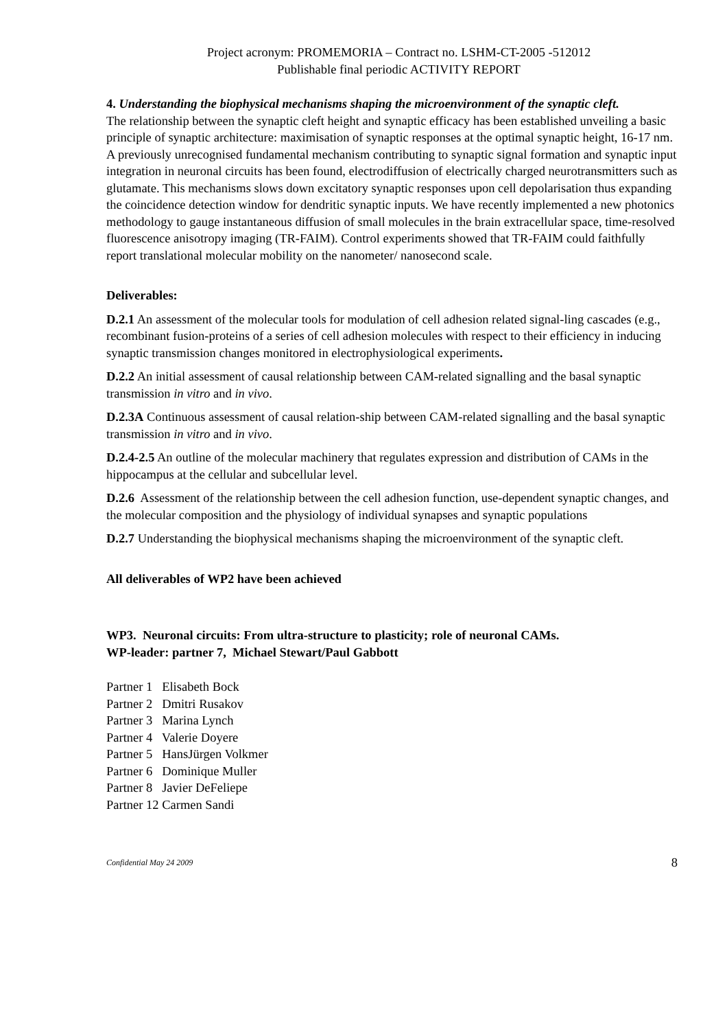Project acronym: PROMEMORIA – Contract no. LSHM-CT-2005 -512012
Publishable final periodic ACTIVITY REPORT
4. Understanding the biophysical mechanisms shaping the microenvironment of the synaptic cleft.
The relationship between the synaptic cleft height and synaptic efficacy has been established unveiling a basic principle of synaptic architecture: maximisation of synaptic responses at the optimal synaptic height, 16-17 nm. A previously unrecognised fundamental mechanism contributing to synaptic signal formation and synaptic input integration in neuronal circuits has been found, electrodiffusion of electrically charged neurotransmitters such as glutamate. This mechanisms slows down excitatory synaptic responses upon cell depolarisation thus expanding the coincidence detection window for dendritic synaptic inputs. We have recently implemented a new photonics methodology to gauge instantaneous diffusion of small molecules in the brain extracellular space, time-resolved fluorescence anisotropy imaging (TR-FAIM). Control experiments showed that TR-FAIM could faithfully report translational molecular mobility on the nanometer/ nanosecond scale.
Deliverables:
D.2.1 An assessment of the molecular tools for modulation of cell adhesion related signal-ling cascades (e.g., recombinant fusion-proteins of a series of cell adhesion molecules with respect to their efficiency in inducing synaptic transmission changes monitored in electrophysiological experiments.
D.2.2 An initial assessment of causal relationship between CAM-related signalling and the basal synaptic transmission in vitro and in vivo.
D.2.3A Continuous assessment of causal relation-ship between CAM-related signalling and the basal synaptic transmission in vitro and in vivo.
D.2.4-2.5 An outline of the molecular machinery that regulates expression and distribution of CAMs in the hippocampus at the cellular and subcellular level.
D.2.6 Assessment of the relationship between the cell adhesion function, use-dependent synaptic changes, and the molecular composition and the physiology of individual synapses and synaptic populations
D.2.7 Understanding the biophysical mechanisms shaping the microenvironment of the synaptic cleft.
All deliverables of WP2 have been achieved
WP3. Neuronal circuits: From ultra-structure to plasticity; role of neuronal CAMs.
WP-leader: partner 7, Michael Stewart/Paul Gabbott
Partner 1 Elisabeth Bock
Partner 2 Dmitri Rusakov
Partner 3 Marina Lynch
Partner 4 Valerie Doyere
Partner 5 HansJürgen Volkmer
Partner 6 Dominique Muller
Partner 8 Javier DeFeliepe
Partner 12 Carmen Sandi
Confidential May 24 2009 8